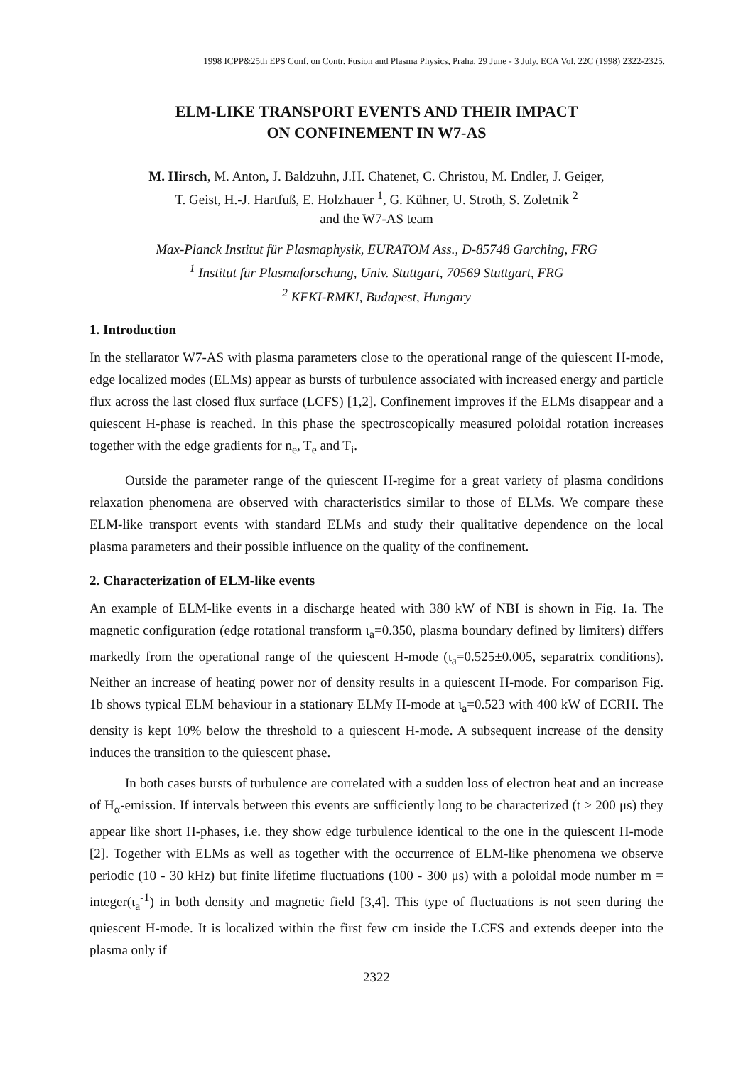1998 ICPP&25th EPS Conf. on Contr. Fusion and Plasma Physics, Praha, 29 June - 3 July. ECA Vol. 22C (1998) 2322-2325.
ELM-LIKE TRANSPORT EVENTS AND THEIR IMPACT
ON CONFINEMENT IN W7-AS
M. Hirsch, M. Anton, J. Baldzuhn, J.H. Chatenet, C. Christou, M. Endler, J. Geiger,
T. Geist, H.-J. Hartfuß, E. Holzhauer <sup>1</sup>, G. Kühner, U. Stroth, S. Zoletnik <sup>2</sup>
and the W7-AS team
Max-Planck Institut für Plasmaphysik, EURATOM Ass., D-85748 Garching, FRG
<sup>1</sup> Institut für Plasmaforschung, Univ. Stuttgart, 70569 Stuttgart, FRG
<sup>2</sup> KFKI-RMKI, Budapest, Hungary
1. Introduction
In the stellarator W7-AS with plasma parameters close to the operational range of the quiescent H-mode, edge localized modes (ELMs) appear as bursts of turbulence associated with increased energy and particle flux across the last closed flux surface (LCFS) [1,2]. Confinement improves if the ELMs disappear and a quiescent H-phase is reached. In this phase the spectroscopically measured poloidal rotation increases together with the edge gradients for n<sub>e</sub>, T<sub>e</sub> and T<sub>i</sub>.
Outside the parameter range of the quiescent H-regime for a great variety of plasma conditions relaxation phenomena are observed with characteristics similar to those of ELMs. We compare these ELM-like transport events with standard ELMs and study their qualitative dependence on the local plasma parameters and their possible influence on the quality of the confinement.
2. Characterization of ELM-like events
An example of ELM-like events in a discharge heated with 380 kW of NBI is shown in Fig. 1a. The magnetic configuration (edge rotational transform ι<sub>a</sub>=0.350, plasma boundary defined by limiters) differs markedly from the operational range of the quiescent H-mode (ι<sub>a</sub>=0.525±0.005, separatrix conditions). Neither an increase of heating power nor of density results in a quiescent H-mode. For comparison Fig. 1b shows typical ELM behaviour in a stationary ELMy H-mode at ι<sub>a</sub>=0.523 with 400 kW of ECRH. The density is kept 10% below the threshold to a quiescent H-mode. A subsequent increase of the density induces the transition to the quiescent phase.
In both cases bursts of turbulence are correlated with a sudden loss of electron heat and an increase of H<sub>α</sub>-emission. If intervals between this events are sufficiently long to be characterized (t > 200 μs) they appear like short H-phases, i.e. they show edge turbulence identical to the one in the quiescent H-mode [2]. Together with ELMs as well as together with the occurrence of ELM-like phenomena we observe periodic (10 - 30 kHz) but finite lifetime fluctuations (100 - 300 μs) with a poloidal mode number m = integer(ι<sub>a</sub><sup>-1</sup>) in both density and magnetic field [3,4]. This type of fluctuations is not seen during the quiescent H-mode. It is localized within the first few cm inside the LCFS and extends deeper into the plasma only if
2322